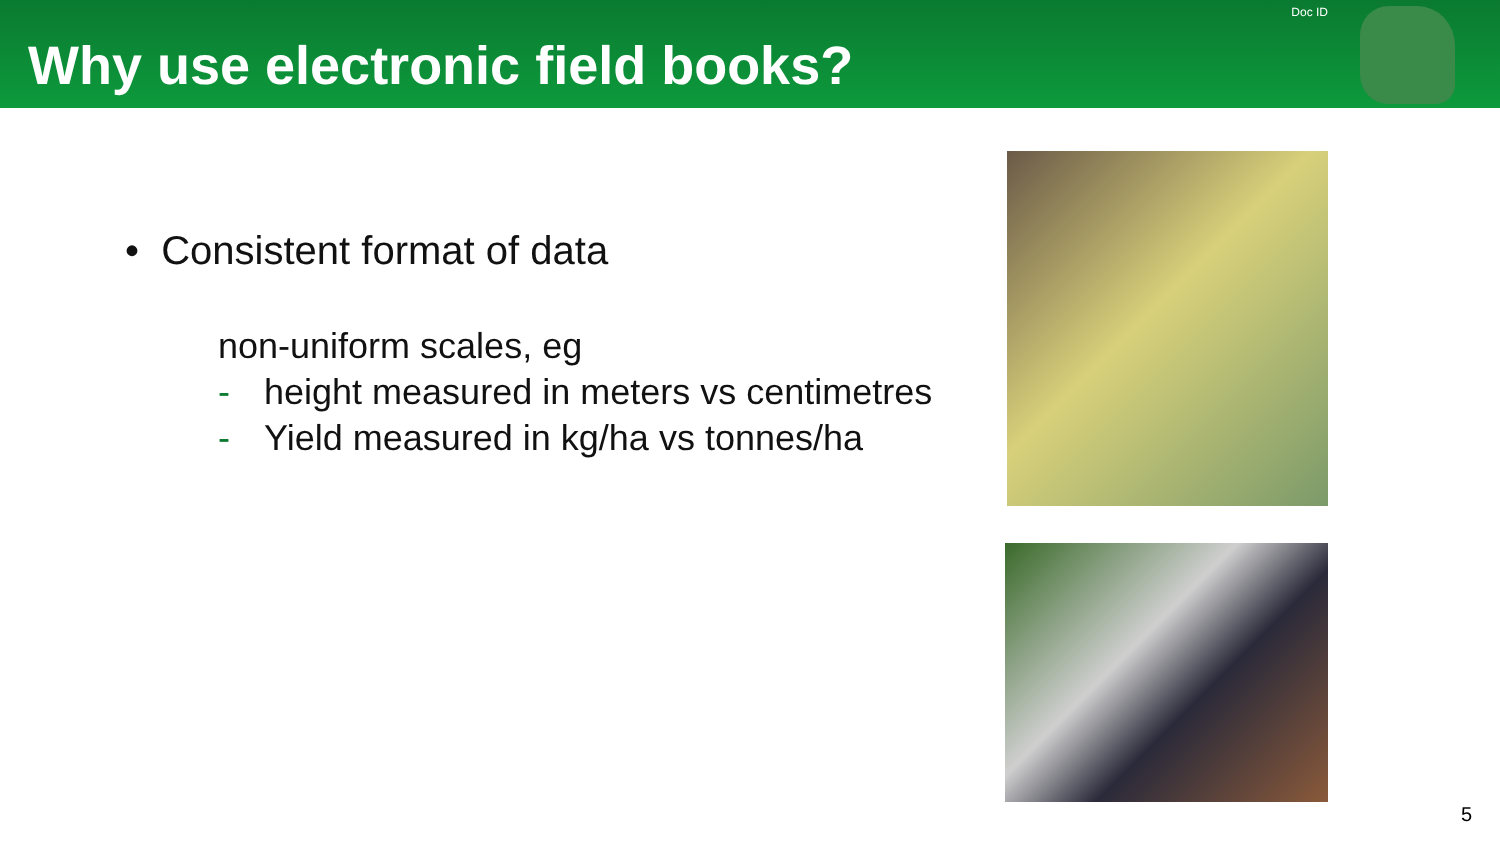Why use electronic field books?
Doc ID
• Consistent format of data
non-uniform scales, eg
- height measured in meters vs centimetres
- Yield measured in kg/ha vs tonnes/ha
5